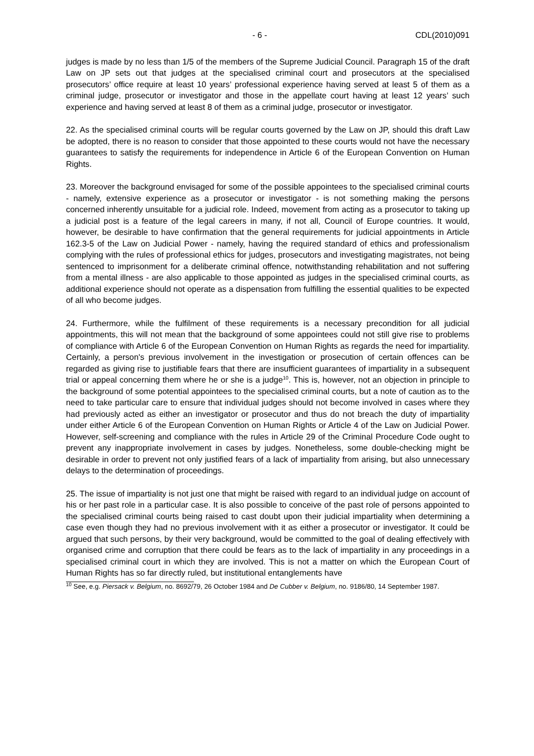- 6 - CDL(2010)091
judges is made by no less than 1/5 of the members of the Supreme Judicial Council. Paragraph 15 of the draft Law on JP sets out that judges at the specialised criminal court and prosecutors at the specialised prosecutors’ office require at least 10 years’ professional experience having served at least 5 of them as a criminal judge, prosecutor or investigator and those in the appellate court having at least 12 years’ such experience and having served at least 8 of them as a criminal judge, prosecutor or investigator.
22. As the specialised criminal courts will be regular courts governed by the Law on JP, should this draft Law be adopted, there is no reason to consider that those appointed to these courts would not have the necessary guarantees to satisfy the requirements for independence in Article 6 of the European Convention on Human Rights.
23. Moreover the background envisaged for some of the possible appointees to the specialised criminal courts - namely, extensive experience as a prosecutor or investigator - is not something making the persons concerned inherently unsuitable for a judicial role. Indeed, movement from acting as a prosecutor to taking up a judicial post is a feature of the legal careers in many, if not all, Council of Europe countries. It would, however, be desirable to have confirmation that the general requirements for judicial appointments in Article 162.3-5 of the Law on Judicial Power - namely, having the required standard of ethics and professionalism complying with the rules of professional ethics for judges, prosecutors and investigating magistrates, not being sentenced to imprisonment for a deliberate criminal offence, notwithstanding rehabilitation and not suffering from a mental illness - are also applicable to those appointed as judges in the specialised criminal courts, as additional experience should not operate as a dispensation from fulfilling the essential qualities to be expected of all who become judges.
24. Furthermore, while the fulfilment of these requirements is a necessary precondition for all judicial appointments, this will not mean that the background of some appointees could not still give rise to problems of compliance with Article 6 of the European Convention on Human Rights as regards the need for impartiality. Certainly, a person's previous involvement in the investigation or prosecution of certain offences can be regarded as giving rise to justifiable fears that there are insufficient guarantees of impartiality in a subsequent trial or appeal concerning them where he or she is a judge<sup>10</sup>. This is, however, not an objection in principle to the background of some potential appointees to the specialised criminal courts, but a note of caution as to the need to take particular care to ensure that individual judges should not become involved in cases where they had previously acted as either an investigator or prosecutor and thus do not breach the duty of impartiality under either Article 6 of the European Convention on Human Rights or Article 4 of the Law on Judicial Power. However, self-screening and compliance with the rules in Article 29 of the Criminal Procedure Code ought to prevent any inappropriate involvement in cases by judges. Nonetheless, some double-checking might be desirable in order to prevent not only justified fears of a lack of impartiality from arising, but also unnecessary delays to the determination of proceedings.
25. The issue of impartiality is not just one that might be raised with regard to an individual judge on account of his or her past role in a particular case. It is also possible to conceive of the past role of persons appointed to the specialised criminal courts being raised to cast doubt upon their judicial impartiality when determining a case even though they had no previous involvement with it as either a prosecutor or investigator. It could be argued that such persons, by their very background, would be committed to the goal of dealing effectively with organised crime and corruption that there could be fears as to the lack of impartiality in any proceedings in a specialised criminal court in which they are involved. This is not a matter on which the European Court of Human Rights has so far directly ruled, but institutional entanglements have
<sup>10</sup> See, e.g. Piersack v. Belgium, no. 8692/79, 26 October 1984 and De Cubber v. Belgium, no. 9186/80, 14 September 1987.